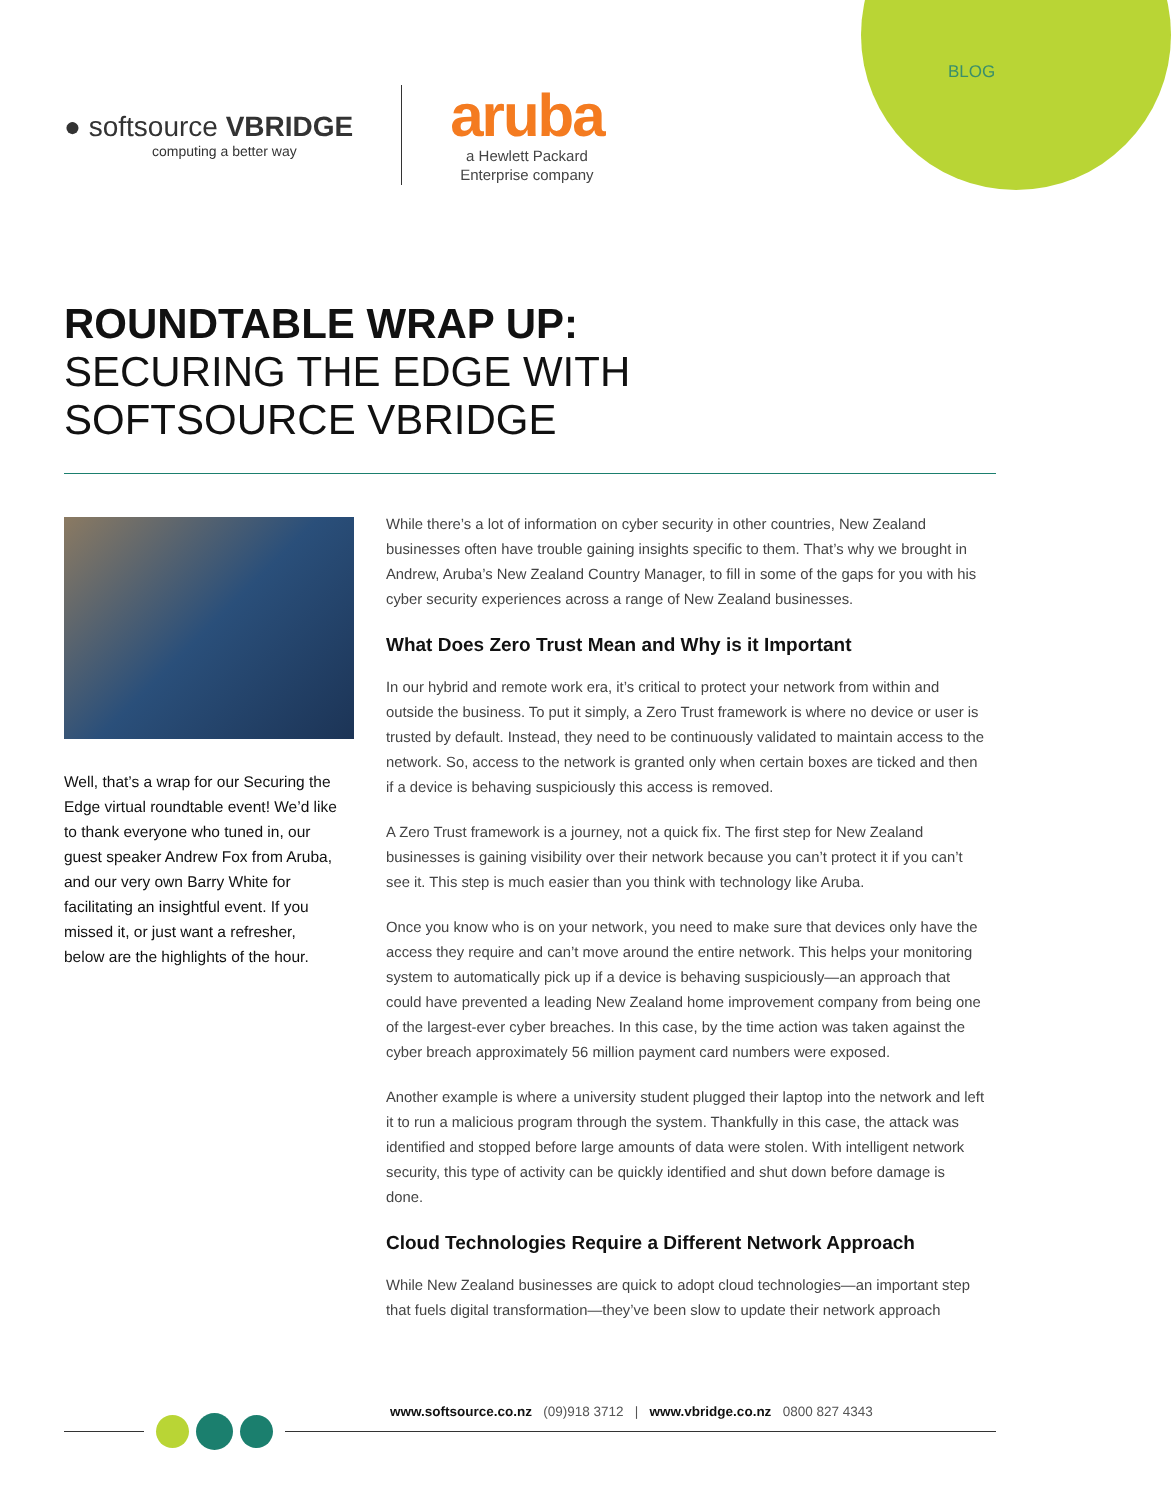BLOG
● softsource VBRIDGE
computing a better way
aruba
a Hewlett Packard
Enterprise company
ROUNDTABLE WRAP UP:
SECURING THE EDGE WITH
SOFTSOURCE VBRIDGE
Well, that’s a wrap for our Securing the Edge virtual roundtable event! We’d like to thank everyone who tuned in, our guest speaker Andrew Fox from Aruba, and our very own Barry White for facilitating an insightful event. If you missed it, or just want a refresher, below are the highlights of the hour.
While there’s a lot of information on cyber security in other countries, New Zealand businesses often have trouble gaining insights specific to them. That’s why we brought in Andrew, Aruba’s New Zealand Country Manager, to fill in some of the gaps for you with his cyber security experiences across a range of New Zealand businesses.
What Does Zero Trust Mean and Why is it Important
In our hybrid and remote work era, it’s critical to protect your network from within and outside the business. To put it simply, a Zero Trust framework is where no device or user is trusted by default. Instead, they need to be continuously validated to maintain access to the network. So, access to the network is granted only when certain boxes are ticked and then if a device is behaving suspiciously this access is removed.
A Zero Trust framework is a journey, not a quick fix. The first step for New Zealand businesses is gaining visibility over their network because you can’t protect it if you can’t see it. This step is much easier than you think with technology like Aruba.
Once you know who is on your network, you need to make sure that devices only have the access they require and can’t move around the entire network. This helps your monitoring system to automatically pick up if a device is behaving suspiciously—an approach that could have prevented a leading New Zealand home improvement company from being one of the largest-ever cyber breaches. In this case, by the time action was taken against the cyber breach approximately 56 million payment card numbers were exposed.
Another example is where a university student plugged their laptop into the network and left it to run a malicious program through the system. Thankfully in this case, the attack was identified and stopped before large amounts of data were stolen. With intelligent network security, this type of activity can be quickly identified and shut down before damage is done.
Cloud Technologies Require a Different Network Approach
While New Zealand businesses are quick to adopt cloud technologies—an important step that fuels digital transformation—they’ve been slow to update their network approach
www.softsource.co.nz (09)918 3712 | www.vbridge.co.nz 0800 827 4343